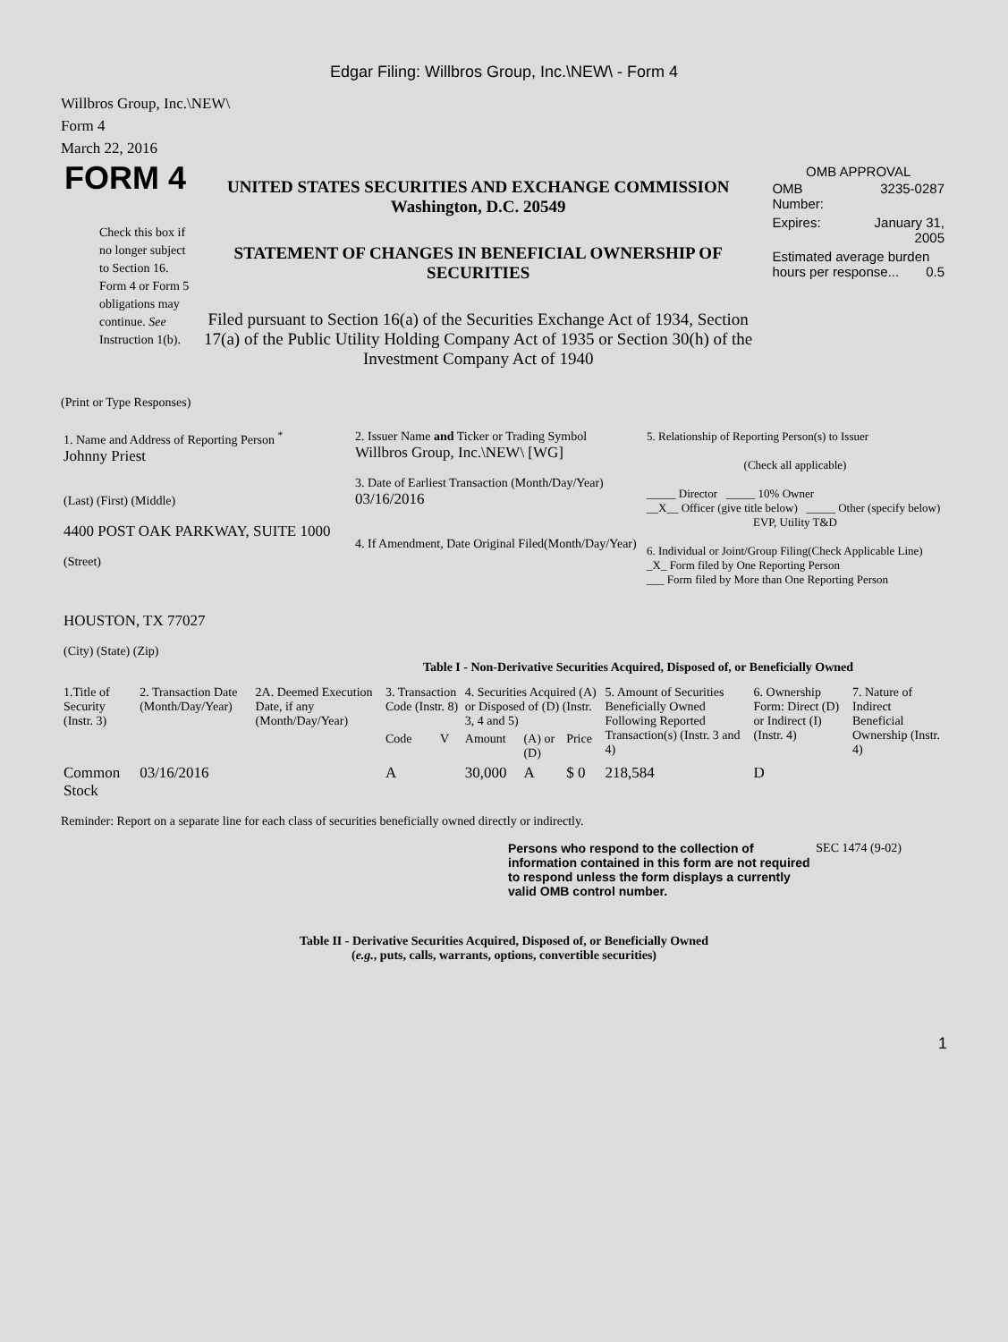Edgar Filing: Willbros Group, Inc.\NEW\ - Form 4
Willbros Group, Inc.\NEW\
Form 4
March 22, 2016
FORM 4
Check this box if no longer subject to Section 16. Form 4 or Form 5 obligations may continue. See Instruction 1(b).
UNITED STATES SECURITIES AND EXCHANGE COMMISSION
Washington, D.C. 20549
STATEMENT OF CHANGES IN BENEFICIAL OWNERSHIP OF SECURITIES
Filed pursuant to Section 16(a) of the Securities Exchange Act of 1934, Section 17(a) of the Public Utility Holding Company Act of 1935 or Section 30(h) of the Investment Company Act of 1940
OMB APPROVAL
| OMB Number: | 3235-0287 |
| Expires: | January 31, 2005 |
| Estimated average burden hours per response... 0.5 | |
(Print or Type Responses)
| 1. Name and Address of Reporting Person <sup>*</sup> Johnny Priest (Last) (First) (Middle) 4400 POST OAK PARKWAY, SUITE 1000 (Street) HOUSTON, TX 77027 (City) (State) (Zip) | 2. Issuer Name and Ticker or Trading Symbol Willbros Group, Inc.\NEW\ [WG] 3. Date of Earliest Transaction (Month/Day/Year) 03/16/2016 4. If Amendment, Date Original Filed(Month/Day/Year) | 5. Relationship of Reporting Person(s) to Issuer (Check all applicable) _____ Director _____ 10% Owner __X__ Officer (give title below) _____ Other (specify below) EVP, Utility T&D 6. Individual or Joint/Group Filing(Check Applicable Line) _X_ Form filed by One Reporting Person ___ Form filed by More than One Reporting Person |
Table I - Non-Derivative Securities Acquired, Disposed of, or Beneficially Owned
| 1.Title of Security (Instr. 3) | 2. Transaction Date (Month/Day/Year) | 2A. Deemed Execution Date, if any (Month/Day/Year) | 3. Transaction Code (Instr. 8) | | 4. Securities Acquired (A) or Disposed of (D) (Instr. 3, 4 and 5) | | | 5. Amount of Securities Beneficially Owned Following Reported Transaction(s) (Instr. 3 and 4) | 6. Ownership Form: Direct (D) or Indirect (I) (Instr. 4) | 7. Nature of Indirect Beneficial Ownership (Instr. 4) |
| --- | --- | --- | --- | --- | --- | --- | --- | --- | --- | --- |
| | | | Code | V | Amount | (A) or (D) | Price | | | |
| Common Stock | 03/16/2016 | | A | | 30,000 | A | $ 0 | 218,584 | D | |
Reminder: Report on a separate line for each class of securities beneficially owned directly or indirectly.
Persons who respond to the collection of information contained in this form are not required to respond unless the form displays a currently valid OMB control number.
SEC 1474 (9-02)
Table II - Derivative Securities Acquired, Disposed of, or Beneficially Owned
(e.g., puts, calls, warrants, options, convertible securities)
1